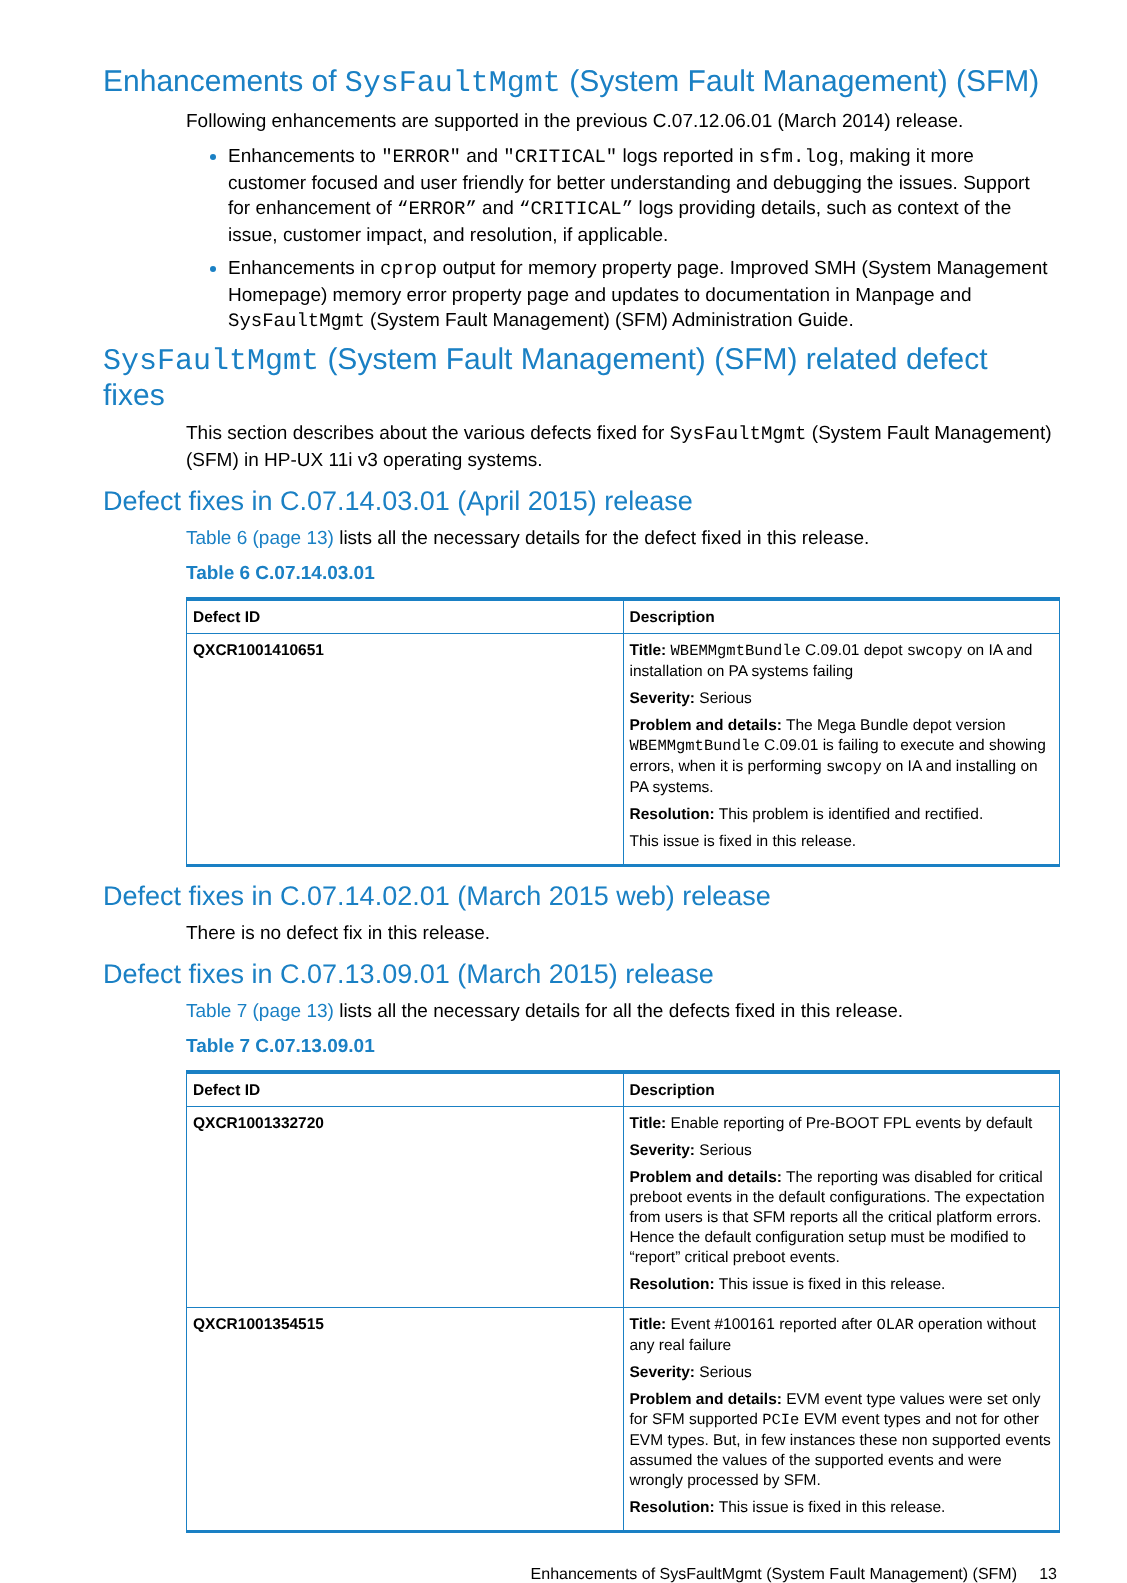Enhancements of SysFaultMgmt (System Fault Management) (SFM)
Following enhancements are supported in the previous C.07.12.06.01 (March 2014) release.
Enhancements to "ERROR" and "CRITICAL" logs reported in sfm.log, making it more customer focused and user friendly for better understanding and debugging the issues. Support for enhancement of “ERROR” and “CRITICAL” logs providing details, such as context of the issue, customer impact, and resolution, if applicable.
Enhancements in cprop output for memory property page. Improved SMH (System Management Homepage) memory error property page and updates to documentation in Manpage and SysFaultMgmt (System Fault Management) (SFM) Administration Guide.
SysFaultMgmt (System Fault Management) (SFM) related defect fixes
This section describes about the various defects fixed for SysFaultMgmt (System Fault Management) (SFM) in HP-UX 11i v3 operating systems.
Defect fixes in C.07.14.03.01 (April 2015) release
Table 6 (page 13) lists all the necessary details for the defect fixed in this release.
Table 6 C.07.14.03.01
| Defect ID | Description |
| --- | --- |
| QXCR1001410651 | Title: WBEMMgmtBundle C.09.01 depot swcopy on IA and installation on PA systems failing Severity: Serious Problem and details: The Mega Bundle depot version WBEMMgmtBundle C.09.01 is failing to execute and showing errors, when it is performing swcopy on IA and installing on PA systems. Resolution: This problem is identified and rectified. This issue is fixed in this release. |
Defect fixes in C.07.14.02.01 (March 2015 web) release
There is no defect fix in this release.
Defect fixes in C.07.13.09.01 (March 2015) release
Table 7 (page 13) lists all the necessary details for all the defects fixed in this release.
Table 7 C.07.13.09.01
| Defect ID | Description |
| --- | --- |
| QXCR1001332720 | Title: Enable reporting of Pre-BOOT FPL events by default Severity: Serious Problem and details: The reporting was disabled for critical preboot events in the default configurations. The expectation from users is that SFM reports all the critical platform errors. Hence the default configuration setup must be modified to “report” critical preboot events. Resolution: This issue is fixed in this release. |
| QXCR1001354515 | Title: Event #100161 reported after OLAR operation without any real failure Severity: Serious Problem and details: EVM event type values were set only for SFM supported PCIe EVM event types and not for other EVM types. But, in few instances these non supported events assumed the values of the supported events and were wrongly processed by SFM. Resolution: This issue is fixed in this release. |
Enhancements of SysFaultMgmt (System Fault Management) (SFM) 13